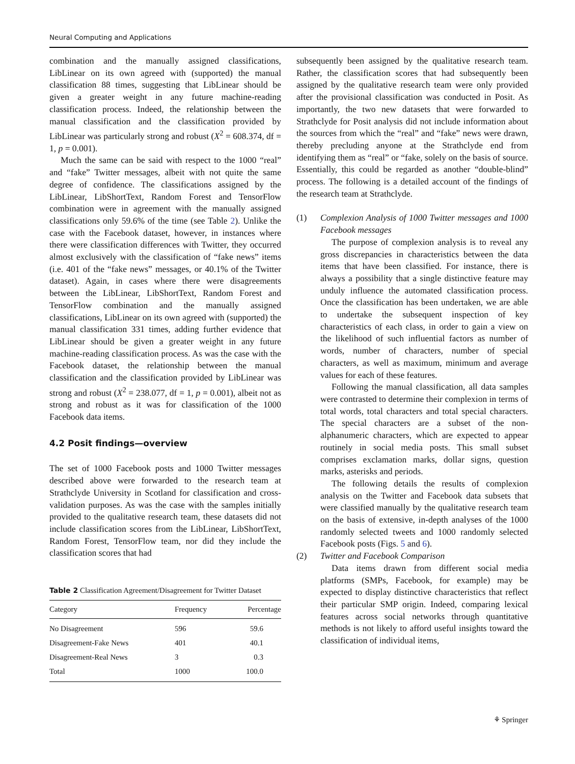Neural Computing and Applications
combination and the manually assigned classifications, LibLinear on its own agreed with (supported) the manual classification 88 times, suggesting that LibLinear should be given a greater weight in any future machine-reading classification process. Indeed, the relationship between the manual classification and the classification provided by LibLinear was particularly strong and robust (X<sup>2</sup> = 608.374, df = 1, p = 0.001).
Much the same can be said with respect to the 1000 “real” and “fake” Twitter messages, albeit with not quite the same degree of confidence. The classifications assigned by the LibLinear, LibShortText, Random Forest and TensorFlow combination were in agreement with the manually assigned classifications only 59.6% of the time (see Table 2). Unlike the case with the Facebook dataset, however, in instances where there were classification differences with Twitter, they occurred almost exclusively with the classification of “fake news” items (i.e. 401 of the “fake news” messages, or 40.1% of the Twitter dataset). Again, in cases where there were disagreements between the LibLinear, LibShortText, Random Forest and TensorFlow combination and the manually assigned classifications, LibLinear on its own agreed with (supported) the manual classification 331 times, adding further evidence that LibLinear should be given a greater weight in any future machine-reading classification process. As was the case with the Facebook dataset, the relationship between the manual classification and the classification provided by LibLinear was strong and robust (X<sup>2</sup> = 238.077, df = 1, p = 0.001), albeit not as strong and robust as it was for classification of the 1000 Facebook data items.
4.2 Posit findings—overview
The set of 1000 Facebook posts and 1000 Twitter messages described above were forwarded to the research team at Strathclyde University in Scotland for classification and cross-validation purposes. As was the case with the samples initially provided to the qualitative research team, these datasets did not include classification scores from the LibLinear, LibShortText, Random Forest, TensorFlow team, nor did they include the classification scores that had
Table 2 Classification Agreement/Disagreement for Twitter Dataset
| Category | Frequency | Percentage |
| --- | --- | --- |
| No Disagreement | 596 | 59.6 |
| Disagreement-Fake News | 401 | 40.1 |
| Disagreement-Real News | 3 | 0.3 |
| Total | 1000 | 100.0 |
subsequently been assigned by the qualitative research team. Rather, the classification scores that had subsequently been assigned by the qualitative research team were only provided after the provisional classification was conducted in Posit. As importantly, the two new datasets that were forwarded to Strathclyde for Posit analysis did not include information about the sources from which the “real” and “fake” news were drawn, thereby precluding anyone at the Strathclyde end from identifying them as “real” or “fake, solely on the basis of source. Essentially, this could be regarded as another “double-blind” process. The following is a detailed account of the findings of the research team at Strathclyde.
(1) Complexion Analysis of 1000 Twitter messages and 1000 Facebook messages
The purpose of complexion analysis is to reveal any gross discrepancies in characteristics between the data items that have been classified. For instance, there is always a possibility that a single distinctive feature may unduly influence the automated classification process. Once the classification has been undertaken, we are able to undertake the subsequent inspection of key characteristics of each class, in order to gain a view on the likelihood of such influential factors as number of words, number of characters, number of special characters, as well as maximum, minimum and average values for each of these features.
Following the manual classification, all data samples were contrasted to determine their complexion in terms of total words, total characters and total special characters. The special characters are a subset of the non-alphanumeric characters, which are expected to appear routinely in social media posts. This small subset comprises exclamation marks, dollar signs, question marks, asterisks and periods.
The following details the results of complexion analysis on the Twitter and Facebook data subsets that were classified manually by the qualitative research team on the basis of extensive, in-depth analyses of the 1000 randomly selected tweets and 1000 randomly selected Facebook posts (Figs. 5 and 6).
(2) Twitter and Facebook Comparison
Data items drawn from different social media platforms (SMPs, Facebook, for example) may be expected to display distinctive characteristics that reflect their particular SMP origin. Indeed, comparing lexical features across social networks through quantitative methods is not likely to afford useful insights toward the classification of individual items,
⚘ Springer